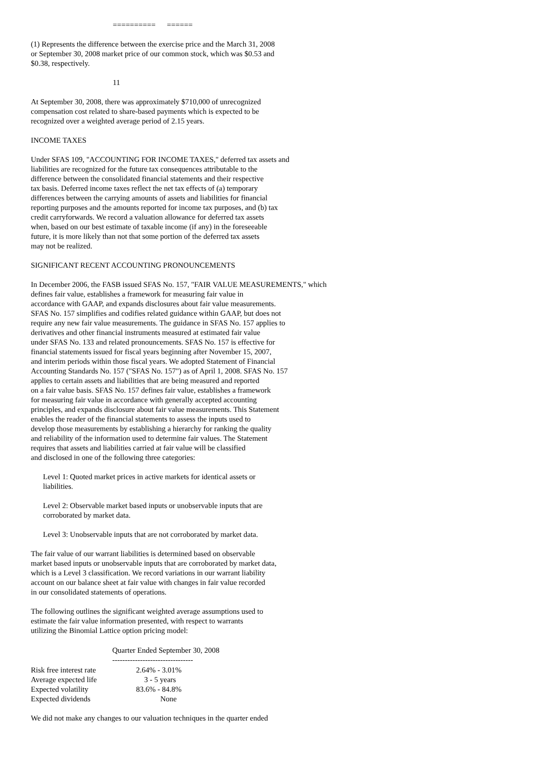========== ======
(1) Represents the difference between the exercise price and the March 31, 2008
or September 30, 2008 market price of our common stock, which was $0.53 and
$0.38, respectively.
11
At September 30, 2008, there was approximately $710,000 of unrecognized
compensation cost related to share-based payments which is expected to be
recognized over a weighted average period of 2.15 years.
INCOME TAXES
Under SFAS 109, "ACCOUNTING FOR INCOME TAXES," deferred tax assets and
liabilities are recognized for the future tax consequences attributable to the
difference between the consolidated financial statements and their respective
tax basis. Deferred income taxes reflect the net tax effects of (a) temporary
differences between the carrying amounts of assets and liabilities for financial
reporting purposes and the amounts reported for income tax purposes, and (b) tax
credit carryforwards. We record a valuation allowance for deferred tax assets
when, based on our best estimate of taxable income (if any) in the foreseeable
future, it is more likely than not that some portion of the deferred tax assets
may not be realized.
SIGNIFICANT RECENT ACCOUNTING PRONOUNCEMENTS
In December 2006, the FASB issued SFAS No. 157, "FAIR VALUE MEASUREMENTS," which
defines fair value, establishes a framework for measuring fair value in
accordance with GAAP, and expands disclosures about fair value measurements.
SFAS No. 157 simplifies and codifies related guidance within GAAP, but does not
require any new fair value measurements. The guidance in SFAS No. 157 applies to
derivatives and other financial instruments measured at estimated fair value
under SFAS No. 133 and related pronouncements. SFAS No. 157 is effective for
financial statements issued for fiscal years beginning after November 15, 2007,
and interim periods within those fiscal years. We adopted Statement of Financial
Accounting Standards No. 157 ("SFAS No. 157") as of April 1, 2008. SFAS No. 157
applies to certain assets and liabilities that are being measured and reported
on a fair value basis. SFAS No. 157 defines fair value, establishes a framework
for measuring fair value in accordance with generally accepted accounting
principles, and expands disclosure about fair value measurements. This Statement
enables the reader of the financial statements to assess the inputs used to
develop those measurements by establishing a hierarchy for ranking the quality
and reliability of the information used to determine fair values. The Statement
requires that assets and liabilities carried at fair value will be classified
and disclosed in one of the following three categories:
Level 1: Quoted market prices in active markets for identical assets or
liabilities.
Level 2: Observable market based inputs or unobservable inputs that are
corroborated by market data.
Level 3: Unobservable inputs that are not corroborated by market data.
The fair value of our warrant liabilities is determined based on observable
market based inputs or unobservable inputs that are corroborated by market data,
which is a Level 3 classification. We record variations in our warrant liability
account on our balance sheet at fair value with changes in fair value recorded
in our consolidated statements of operations.
The following outlines the significant weighted average assumptions used to
estimate the fair value information presented, with respect to warrants
utilizing the Binomial Lattice option pricing model:
| | Quarter Ended September 30, 2008 -------------------------------- |
| --- | --- |
| Risk free interest rate | 2.64% - 3.01% |
| Average expected life | 3 - 5 years |
| Expected volatility | 83.6% - 84.8% |
| Expected dividends | None |
We did not make any changes to our valuation techniques in the quarter ended